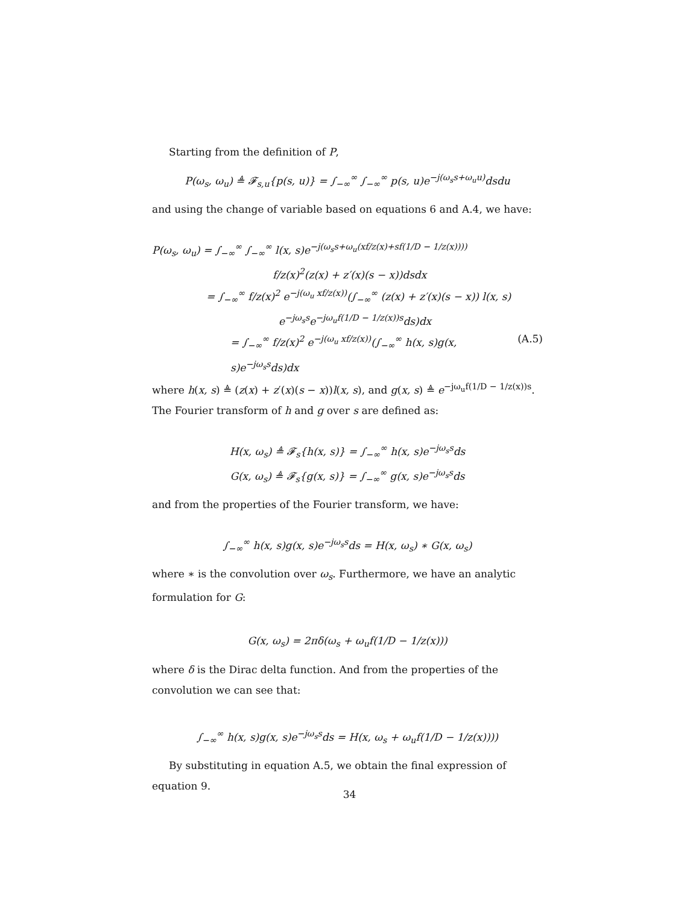Starting from the definition of P,
P(ω<sub>s</sub>, ω<sub>u</sub>) ≜ 𝓕<sub>s,u</sub>{p(s, u)} = ∫<sub>−∞</sub><sup>∞</sup> ∫<sub>−∞</sub><sup>∞</sup> p(s, u)e<sup>−j(ω<sub>s</sub>s+ω<sub>u</sub>u)</sup>dsdu
and using the change of variable based on equations 6 and A.4, we have:
P(ω<sub>s</sub>, ω<sub>u</sub>) = ∫<sub>−∞</sub><sup>∞</sup> ∫<sub>−∞</sub><sup>∞</sup> l(x, s)e<sup>−j(ω<sub>s</sub>s+ω<sub>u</sub>(xf/z(x)+sf(1/D − 1/z(x))))</sup>
f/z(x)<sup>2</sup>(z(x) + z′(x)(s − x))dsdx
= ∫<sub>−∞</sub><sup>∞</sup> f/z(x)<sup>2</sup> e<sup>−j(ω<sub>u</sub> xf/z(x))</sup>(∫<sub>−∞</sub><sup>∞</sup> (z(x) + z′(x)(s − x)) l(x, s)
e<sup>−jω<sub>s</sub>s</sup>e<sup>−jω<sub>u</sub>f(1/D − 1/z(x))s</sup>ds)dx
= ∫<sub>−∞</sub><sup>∞</sup> f/z(x)<sup>2</sup> e<sup>−j(ω<sub>u</sub> xf/z(x))</sup>(∫<sub>−∞</sub><sup>∞</sup> h(x, s)g(x, s)e<sup>−jω<sub>s</sub>s</sup>ds)dx (A.5)
where h(x, s) ≜ (z(x) + z′(x)(s − x))l(x, s), and g(x, s) ≜ e<sup>−jω<sub>u</sub>f(1/D − 1/z(x))s</sup>. The Fourier transform of h and g over s are defined as:
H(x, ω<sub>s</sub>) ≜ 𝓕<sub>s</sub>{h(x, s)} = ∫<sub>−∞</sub><sup>∞</sup> h(x, s)e<sup>−jω<sub>s</sub>s</sup>ds
G(x, ω<sub>s</sub>) ≜ 𝓕<sub>s</sub>{g(x, s)} = ∫<sub>−∞</sub><sup>∞</sup> g(x, s)e<sup>−jω<sub>s</sub>s</sup>ds
and from the properties of the Fourier transform, we have:
∫<sub>−∞</sub><sup>∞</sup> h(x, s)g(x, s)e<sup>−jω<sub>s</sub>s</sup>ds = H(x, ω<sub>s</sub>) ∗ G(x, ω<sub>s</sub>)
where ∗ is the convolution over ω<sub>s</sub>. Furthermore, we have an analytic formulation for G:
G(x, ω<sub>s</sub>) = 2πδ(ω<sub>s</sub> + ω<sub>u</sub>f(1/D − 1/z(x)))
where δ is the Dirac delta function. And from the properties of the convolution we can see that:
∫<sub>−∞</sub><sup>∞</sup> h(x, s)g(x, s)e<sup>−jω<sub>s</sub>s</sup>ds = H(x, ω<sub>s</sub> + ω<sub>u</sub>f(1/D − 1/z(x))))
By substituting in equation A.5, we obtain the final expression of equation 9.
34